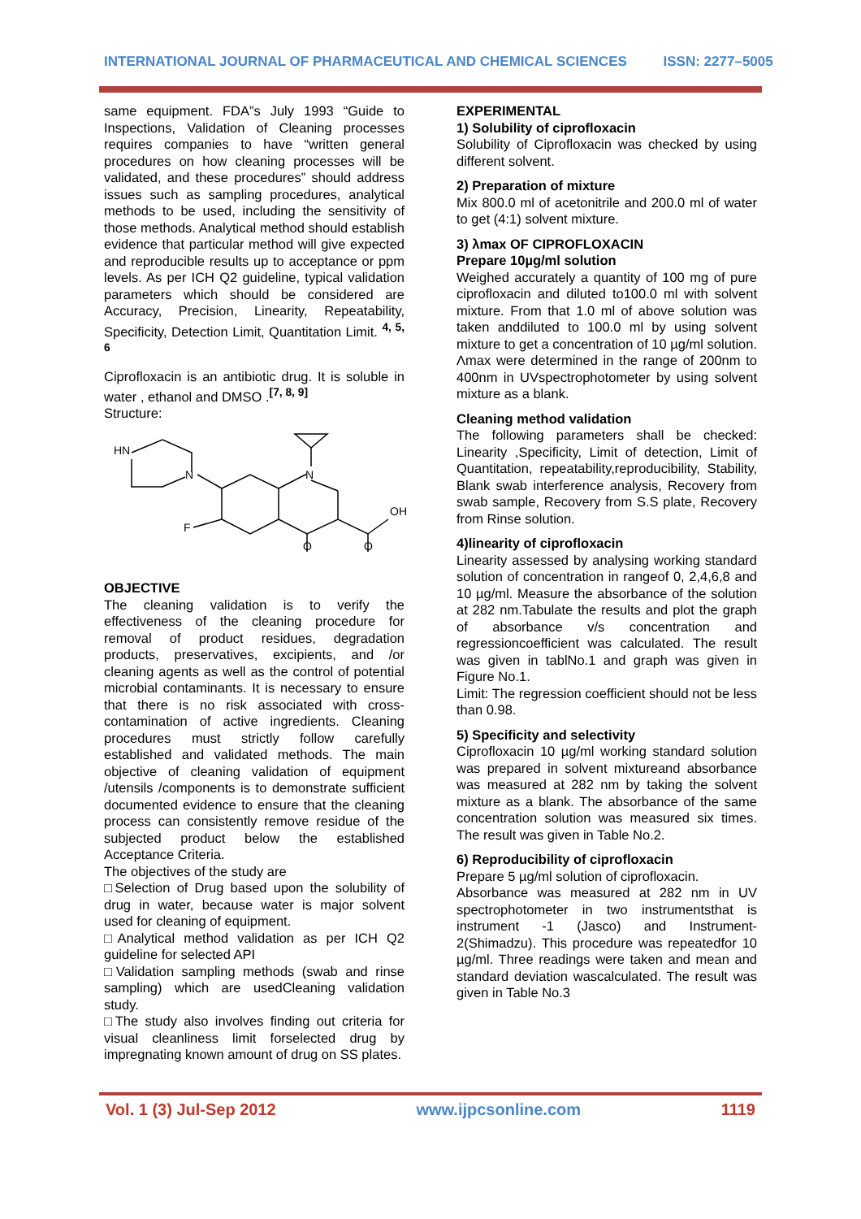INTERNATIONAL JOURNAL OF PHARMACEUTICAL AND CHEMICAL SCIENCES ISSN: 2277–5005
same equipment. FDA”s July 1993 “Guide to Inspections, Validation of Cleaning processes requires companies to have “written general procedures on how cleaning processes will be validated, and these procedures” should address issues such as sampling procedures, analytical methods to be used, including the sensitivity of those methods. Analytical method should establish evidence that particular method will give expected and reproducible results up to acceptance or ppm levels. As per ICH Q2 guideline, typical validation parameters which should be considered are Accuracy, Precision, Linearity, Repeatability, Specificity, Detection Limit, Quantitation Limit. <sup>4, 5, 6</sup>
Ciprofloxacin is an antibiotic drug. It is soluble in water , ethanol and DMSO .<sup>[7, 8, 9]</sup>
Structure:
HN
N
N
OH
O
O
F
OBJECTIVE
The cleaning validation is to verify the effectiveness of the cleaning procedure for removal of product residues, degradation products, preservatives, excipients, and /or cleaning agents as well as the control of potential microbial contaminants. It is necessary to ensure that there is no risk associated with cross-contamination of active ingredients. Cleaning procedures must strictly follow carefully established and validated methods. The main objective of cleaning validation of equipment /utensils /components is to demonstrate sufficient documented evidence to ensure that the cleaning process can consistently remove residue of the subjected product below the established Acceptance Criteria.
The objectives of the study are
□Selection of Drug based upon the solubility of drug in water, because water is major solvent used for cleaning of equipment.
□Analytical method validation as per ICH Q2 guideline for selected API
□Validation sampling methods (swab and rinse sampling) which are usedCleaning validation study.
□The study also involves finding out criteria for visual cleanliness limit forselected drug by impregnating known amount of drug on SS plates.
EXPERIMENTAL
1) Solubility of ciprofloxacin
Solubility of Ciprofloxacin was checked by using different solvent.
2) Preparation of mixture
Mix 800.0 ml of acetonitrile and 200.0 ml of water to get (4:1) solvent mixture.
3) λmax OF CIPROFLOXACIN
Prepare 10µg/ml solution
Weighed accurately a quantity of 100 mg of pure ciprofloxacin and diluted to100.0 ml with solvent mixture. From that 1.0 ml of above solution was taken anddiluted to 100.0 ml by using solvent mixture to get a concentration of 10 µg/ml solution. Λmax were determined in the range of 200nm to 400nm in UVspectrophotometer by using solvent mixture as a blank.
Cleaning method validation
The following parameters shall be checked: Linearity ,Specificity, Limit of detection, Limit of Quantitation, repeatability,reproducibility, Stability, Blank swab interference analysis, Recovery from swab sample, Recovery from S.S plate, Recovery from Rinse solution.
4)linearity of ciprofloxacin
Linearity assessed by analysing working standard solution of concentration in rangeof 0, 2,4,6,8 and 10 µg/ml. Measure the absorbance of the solution at 282 nm.Tabulate the results and plot the graph of absorbance v/s concentration and regressioncoefficient was calculated. The result was given in tablNo.1 and graph was given in Figure No.1.
Limit: The regression coefficient should not be less than 0.98.
5) Specificity and selectivity
Ciprofloxacin 10 µg/ml working standard solution was prepared in solvent mixtureand absorbance was measured at 282 nm by taking the solvent mixture as a blank. The absorbance of the same concentration solution was measured six times. The result was given in Table No.2.
6) Reproducibility of ciprofloxacin
Prepare 5 µg/ml solution of ciprofloxacin.
Absorbance was measured at 282 nm in UV spectrophotometer in two instrumentsthat is instrument -1 (Jasco) and Instrument-2(Shimadzu). This procedure was repeatedfor 10 µg/ml. Three readings were taken and mean and standard deviation wascalculated. The result was given in Table No.3
Vol. 1 (3) Jul-Sep 2012 www.ijpcsonline.com 1119